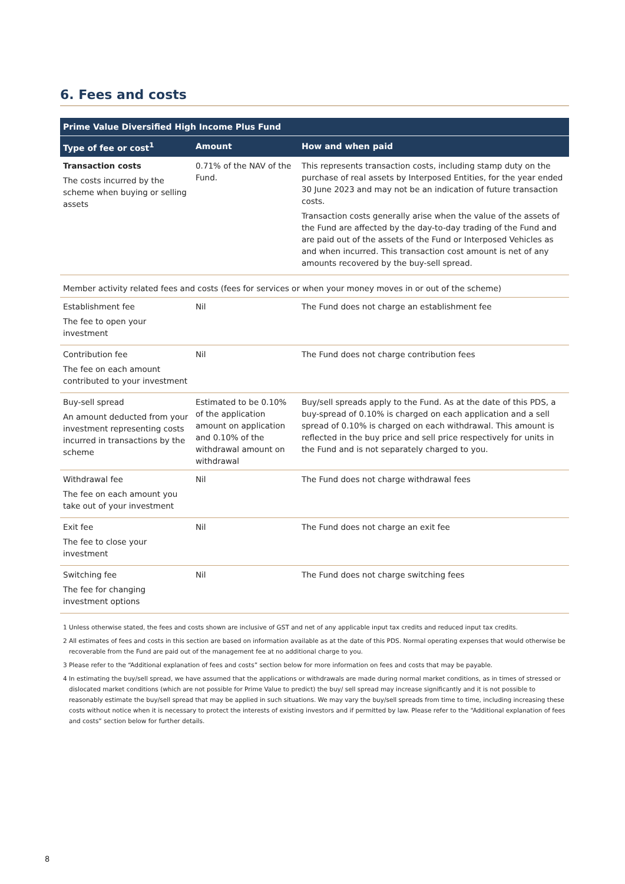6. Fees and costs
| Prime Value Diversified High Income Plus Fund | | |
| --- | --- | --- |
| Type of fee or cost<sup>1</sup> | Amount | How and when paid |
| Transaction costs The costs incurred by the scheme when buying or selling assets | 0.71% of the NAV of the Fund. | This represents transaction costs, including stamp duty on the purchase of real assets by Interposed Entities, for the year ended 30 June 2023 and may not be an indication of future transaction costs. Transaction costs generally arise when the value of the assets of the Fund are affected by the day-to-day trading of the Fund and are paid out of the assets of the Fund or Interposed Vehicles as and when incurred. This transaction cost amount is net of any amounts recovered by the buy-sell spread. |
| Member activity related fees and costs (fees for services or when your money moves in or out of the scheme) | | |
| Establishment fee The fee to open your investment | Nil | The Fund does not charge an establishment fee |
| Contribution fee The fee on each amount contributed to your investment | Nil | The Fund does not charge contribution fees |
| Buy-sell spread An amount deducted from your investment representing costs incurred in transactions by the scheme | Estimated to be 0.10% of the application amount on application and 0.10% of the withdrawal amount on withdrawal | Buy/sell spreads apply to the Fund. As at the date of this PDS, a buy-spread of 0.10% is charged on each application and a sell spread of 0.10% is charged on each withdrawal. This amount is reflected in the buy price and sell price respectively for units in the Fund and is not separately charged to you. |
| Withdrawal fee The fee on each amount you take out of your investment | Nil | The Fund does not charge withdrawal fees |
| Exit fee The fee to close your investment | Nil | The Fund does not charge an exit fee |
| Switching fee The fee for changing investment options | Nil | The Fund does not charge switching fees |
1 Unless otherwise stated, the fees and costs shown are inclusive of GST and net of any applicable input tax credits and reduced input tax credits.
2 All estimates of fees and costs in this section are based on information available as at the date of this PDS. Normal operating expenses that would otherwise be recoverable from the Fund are paid out of the management fee at no additional charge to you.
3 Please refer to the “Additional explanation of fees and costs” section below for more information on fees and costs that may be payable.
4 In estimating the buy/sell spread, we have assumed that the applications or withdrawals are made during normal market conditions, as in times of stressed or dislocated market conditions (which are not possible for Prime Value to predict) the buy/ sell spread may increase significantly and it is not possible to reasonably estimate the buy/sell spread that may be applied in such situations. We may vary the buy/sell spreads from time to time, including increasing these costs without notice when it is necessary to protect the interests of existing investors and if permitted by law. Please refer to the “Additional explanation of fees and costs” section below for further details.
8